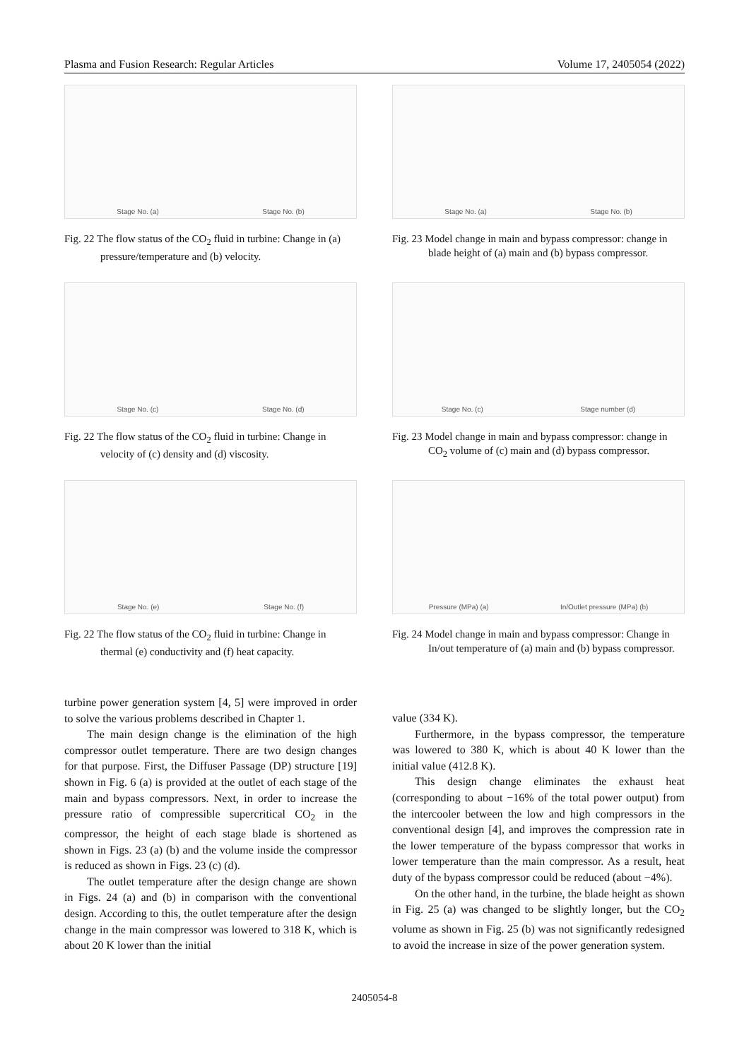Plasma and Fusion Research: Regular Articles Volume 17, 2405054 (2022)
Stage No. (a) Stage No. (b)
Fig. 22 The flow status of the CO<sub>2</sub> fluid in turbine: Change in (a) pressure/temperature and (b) velocity.
Stage No. (a) Stage No. (b)
Fig. 23 Model change in main and bypass compressor: change in blade height of (a) main and (b) bypass compressor.
Stage No. (c) Stage No. (d)
Fig. 22 The flow status of the CO<sub>2</sub> fluid in turbine: Change in velocity of (c) density and (d) viscosity.
Stage No. (c) Stage number (d)
Fig. 23 Model change in main and bypass compressor: change in CO<sub>2</sub> volume of (c) main and (d) bypass compressor.
Stage No. (e) Stage No. (f)
Fig. 22 The flow status of the CO<sub>2</sub> fluid in turbine: Change in thermal (e) conductivity and (f) heat capacity.
Pressure (MPa) (a) In/Outlet pressure (MPa) (b)
Fig. 24 Model change in main and bypass compressor: Change in In/out temperature of (a) main and (b) bypass compressor.
turbine power generation system [4, 5] were improved in order to solve the various problems described in Chapter 1.
The main design change is the elimination of the high compressor outlet temperature. There are two design changes for that purpose. First, the Diffuser Passage (DP) structure [19] shown in Fig. 6 (a) is provided at the outlet of each stage of the main and bypass compressors. Next, in order to increase the pressure ratio of compressible supercritical CO<sub>2</sub> in the compressor, the height of each stage blade is shortened as shown in Figs. 23 (a) (b) and the volume inside the compressor is reduced as shown in Figs. 23 (c) (d).
The outlet temperature after the design change are shown in Figs. 24 (a) and (b) in comparison with the conventional design. According to this, the outlet temperature after the design change in the main compressor was lowered to 318 K, which is about 20 K lower than the initial
value (334 K).
Furthermore, in the bypass compressor, the temperature was lowered to 380 K, which is about 40 K lower than the initial value (412.8 K).
This design change eliminates the exhaust heat (corresponding to about −16% of the total power output) from the intercooler between the low and high compressors in the conventional design [4], and improves the compression rate in the lower temperature of the bypass compressor that works in lower temperature than the main compressor. As a result, heat duty of the bypass compressor could be reduced (about −4%).
On the other hand, in the turbine, the blade height as shown in Fig. 25 (a) was changed to be slightly longer, but the CO<sub>2</sub> volume as shown in Fig. 25 (b) was not significantly redesigned to avoid the increase in size of the power generation system.
2405054-8